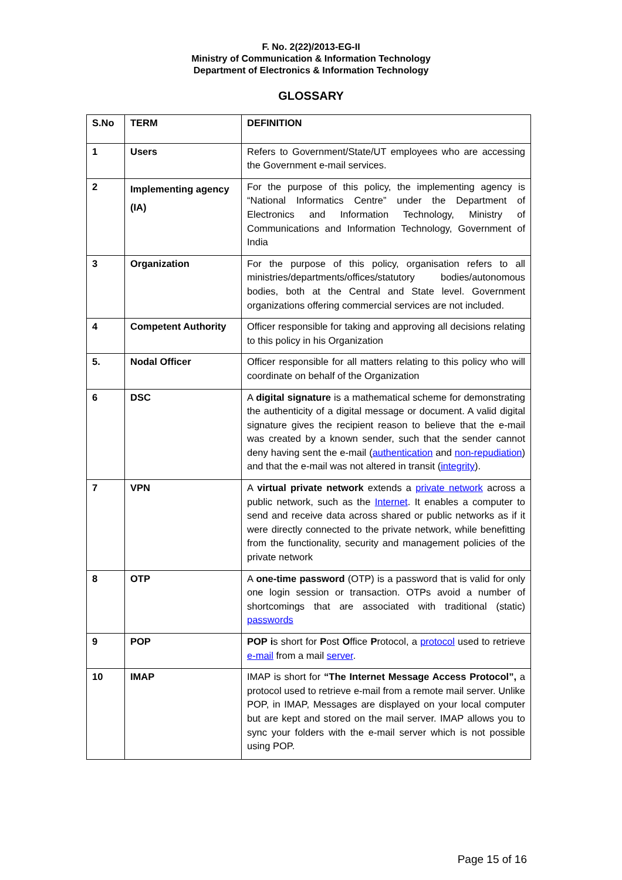F. No. 2(22)/2013-EG-II
Ministry of Communication & Information Technology
Department of Electronics & Information Technology
GLOSSARY
| S.No | TERM | DEFINITION |
| --- | --- | --- |
| 1 | Users | Refers to Government/State/UT employees who are accessing the Government e-mail services. |
| 2 | Implementing agency (IA) | For the purpose of this policy, the implementing agency is “National Informatics Centre” under the Department of Electronics and Information Technology, Ministry of Communications and Information Technology, Government of India |
| 3 | Organization | For the purpose of this policy, organisation refers to all ministries/departments/offices/statutory bodies/autonomous bodies, both at the Central and State level. Government organizations offering commercial services are not included. |
| 4 | Competent Authority | Officer responsible for taking and approving all decisions relating to this policy in his Organization |
| 5. | Nodal Officer | Officer responsible for all matters relating to this policy who will coordinate on behalf of the Organization |
| 6 | DSC | A digital signature is a mathematical scheme for demonstrating the authenticity of a digital message or document. A valid digital signature gives the recipient reason to believe that the e-mail was created by a known sender, such that the sender cannot deny having sent the e-mail ( authentication and non-repudiation ) and that the e-mail was not altered in transit ( integrity ). |
| 7 | VPN | A virtual private network extends a private network across a public network, such as the Internet . It enables a computer to send and receive data across shared or public networks as if it were directly connected to the private network, while benefitting from the functionality, security and management policies of the private network |
| 8 | OTP | A one-time password (OTP) is a password that is valid for only one login session or transaction. OTPs avoid a number of shortcomings that are associated with traditional (static) passwords |
| 9 | POP | POP i s short for P ost O ffice P rotocol, a protocol used to retrieve e-mail from a mail server . |
| 10 | IMAP | IMAP is short for “The Internet Message Access Protocol”, a protocol used to retrieve e-mail from a remote mail server. Unlike POP, in IMAP, Messages are displayed on your local computer but are kept and stored on the mail server. IMAP allows you to sync your folders with the e-mail server which is not possible using POP. |
Page 15 of 16